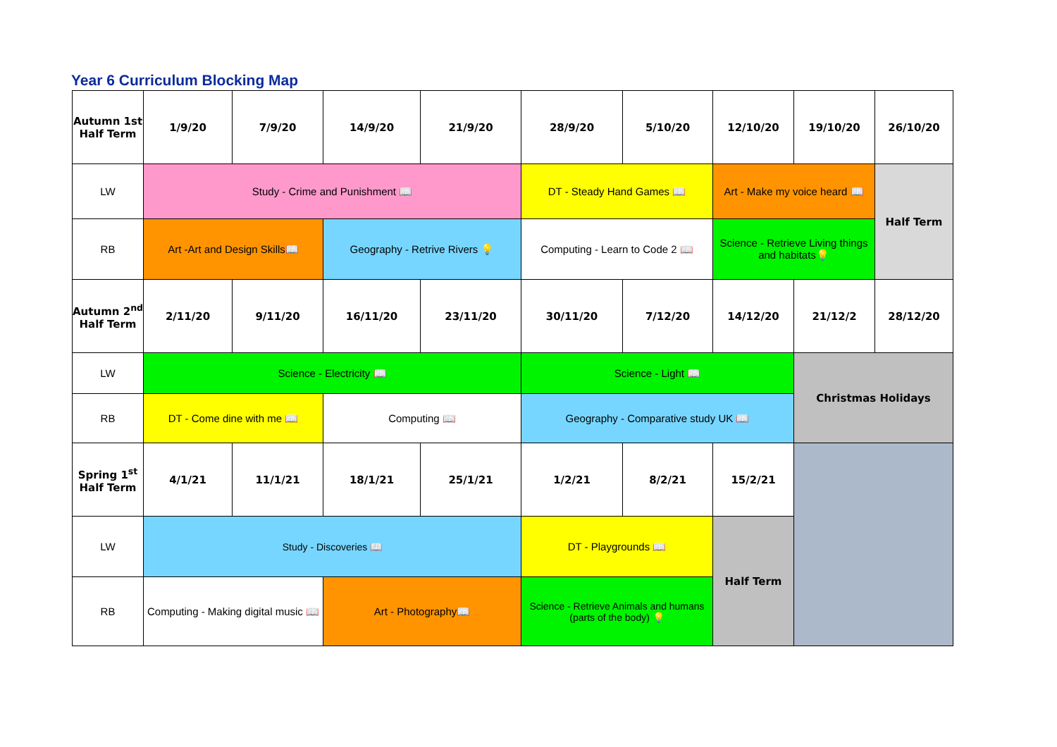Year 6 Curriculum Blocking Map
| Autumn 1st Half Term | 1/9/20 | 7/9/20 | 14/9/20 | 21/9/20 | 28/9/20 | 5/10/20 | 12/10/20 | 19/10/20 | 26/10/20 |
| LW | Study - Crime and Punishment 📖 | | | | DT - Steady Hand Games 📖 | | Art - Make my voice heard 📖 | | Half Term |
| RB | Art -Art and Design Skills📖 | | Geography - Retrive Rivers 💡 | | Computing - Learn to Code 2 📖 | | Science - Retrieve Living things and habitats💡 | | |
| Autumn 2<sup>nd</sup> Half Term | 2/11/20 | 9/11/20 | 16/11/20 | 23/11/20 | 30/11/20 | 7/12/20 | 14/12/20 | 21/12/2 | 28/12/20 |
| LW | Science - Electricity 📖 | | | | Science - Light 📖 | | | Christmas Holidays | |
| RB | DT - Come dine with me 📖 | | Computing 📖 | | Geography - Comparative study UK 📖 | | | | |
| Spring 1<sup>st</sup> Half Term | 4/1/21 | 11/1/21 | 18/1/21 | 25/1/21 | 1/2/21 | 8/2/21 | 15/2/21 | | |
| LW | Study - Discoveries 📖 | | | | DT - Playgrounds 📖 | | Half Term | | |
| RB | Computing - Making digital music 📖 | | Art - Photography📖 | | Science - Retrieve Animals and humans (parts of the body) 💡 | | | | |